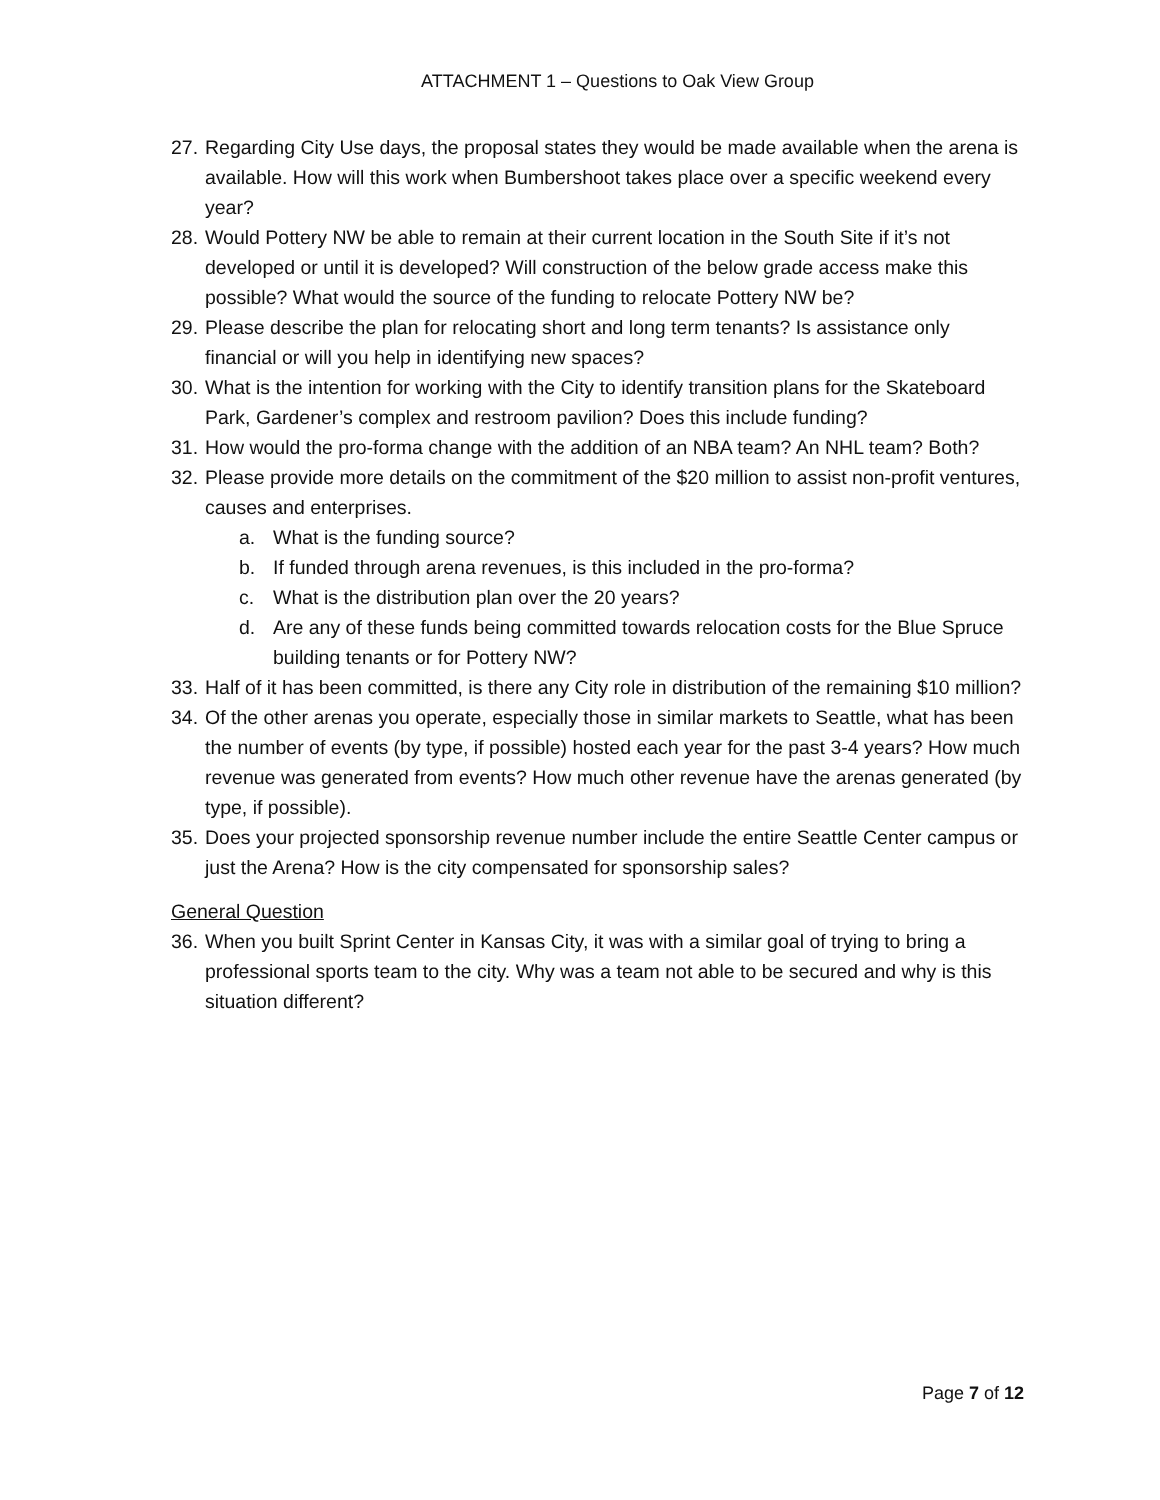ATTACHMENT 1 – Questions to Oak View Group
27. Regarding City Use days, the proposal states they would be made available when the arena is available. How will this work when Bumbershoot takes place over a specific weekend every year?
28. Would Pottery NW be able to remain at their current location in the South Site if it’s not developed or until it is developed? Will construction of the below grade access make this possible? What would the source of the funding to relocate Pottery NW be?
29. Please describe the plan for relocating short and long term tenants? Is assistance only financial or will you help in identifying new spaces?
30. What is the intention for working with the City to identify transition plans for the Skateboard Park, Gardener’s complex and restroom pavilion? Does this include funding?
31. How would the pro-forma change with the addition of an NBA team? An NHL team? Both?
32. Please provide more details on the commitment of the $20 million to assist non-profit ventures, causes and enterprises.
a. What is the funding source?
b. If funded through arena revenues, is this included in the pro-forma?
c. What is the distribution plan over the 20 years?
d. Are any of these funds being committed towards relocation costs for the Blue Spruce building tenants or for Pottery NW?
33. Half of it has been committed, is there any City role in distribution of the remaining $10 million?
34. Of the other arenas you operate, especially those in similar markets to Seattle, what has been the number of events (by type, if possible) hosted each year for the past 3-4 years? How much revenue was generated from events? How much other revenue have the arenas generated (by type, if possible).
35. Does your projected sponsorship revenue number include the entire Seattle Center campus or just the Arena? How is the city compensated for sponsorship sales?
General Question
36. When you built Sprint Center in Kansas City, it was with a similar goal of trying to bring a professional sports team to the city. Why was a team not able to be secured and why is this situation different?
Page 7 of 12